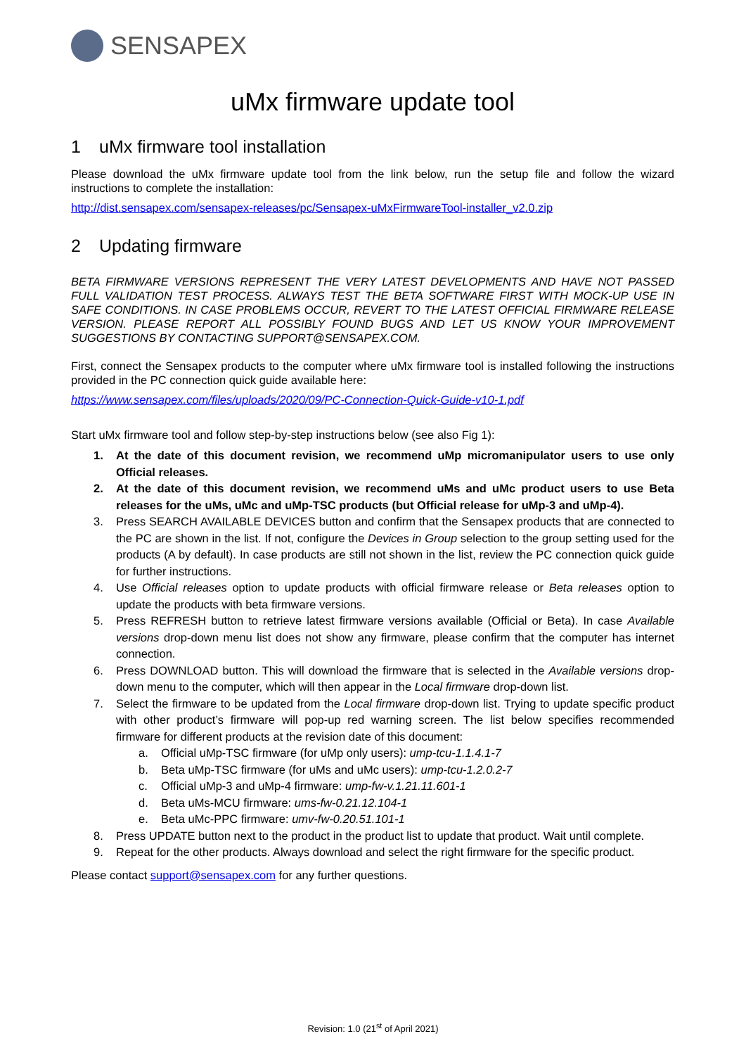SENSAPEX
uMx firmware update tool
1 uMx firmware tool installation
Please download the uMx firmware update tool from the link below, run the setup file and follow the wizard instructions to complete the installation:
http://dist.sensapex.com/sensapex-releases/pc/Sensapex-uMxFirmwareTool-installer_v2.0.zip
2 Updating firmware
BETA FIRMWARE VERSIONS REPRESENT THE VERY LATEST DEVELOPMENTS AND HAVE NOT PASSED FULL VALIDATION TEST PROCESS. ALWAYS TEST THE BETA SOFTWARE FIRST WITH MOCK-UP USE IN SAFE CONDITIONS. IN CASE PROBLEMS OCCUR, REVERT TO THE LATEST OFFICIAL FIRMWARE RELEASE VERSION. PLEASE REPORT ALL POSSIBLY FOUND BUGS AND LET US KNOW YOUR IMPROVEMENT SUGGESTIONS BY CONTACTING SUPPORT@SENSAPEX.COM.
First, connect the Sensapex products to the computer where uMx firmware tool is installed following the instructions provided in the PC connection quick guide available here:
https://www.sensapex.com/files/uploads/2020/09/PC-Connection-Quick-Guide-v10-1.pdf
Start uMx firmware tool and follow step-by-step instructions below (see also Fig 1):
1. At the date of this document revision, we recommend uMp micromanipulator users to use only Official releases.
2. At the date of this document revision, we recommend uMs and uMc product users to use Beta releases for the uMs, uMc and uMp-TSC products (but Official release for uMp-3 and uMp-4).
3. Press SEARCH AVAILABLE DEVICES button and confirm that the Sensapex products that are connected to the PC are shown in the list. If not, configure the Devices in Group selection to the group setting used for the products (A by default). In case products are still not shown in the list, review the PC connection quick guide for further instructions.
4. Use Official releases option to update products with official firmware release or Beta releases option to update the products with beta firmware versions.
5. Press REFRESH button to retrieve latest firmware versions available (Official or Beta). In case Available versions drop-down menu list does not show any firmware, please confirm that the computer has internet connection.
6. Press DOWNLOAD button. This will download the firmware that is selected in the Available versions drop-down menu to the computer, which will then appear in the Local firmware drop-down list.
7. Select the firmware to be updated from the Local firmware drop-down list. Trying to update specific product with other product’s firmware will pop-up red warning screen. The list below specifies recommended firmware for different products at the revision date of this document:
a. Official uMp-TSC firmware (for uMp only users): ump-tcu-1.1.4.1-7
b. Beta uMp-TSC firmware (for uMs and uMc users): ump-tcu-1.2.0.2-7
c. Official uMp-3 and uMp-4 firmware: ump-fw-v.1.21.11.601-1
d. Beta uMs-MCU firmware: ums-fw-0.21.12.104-1
e. Beta uMc-PPC firmware: umv-fw-0.20.51.101-1
8. Press UPDATE button next to the product in the product list to update that product. Wait until complete.
9. Repeat for the other products. Always download and select the right firmware for the specific product.
Please contact support@sensapex.com for any further questions.
Revision: 1.0 (21<sup>st</sup> of April 2021)